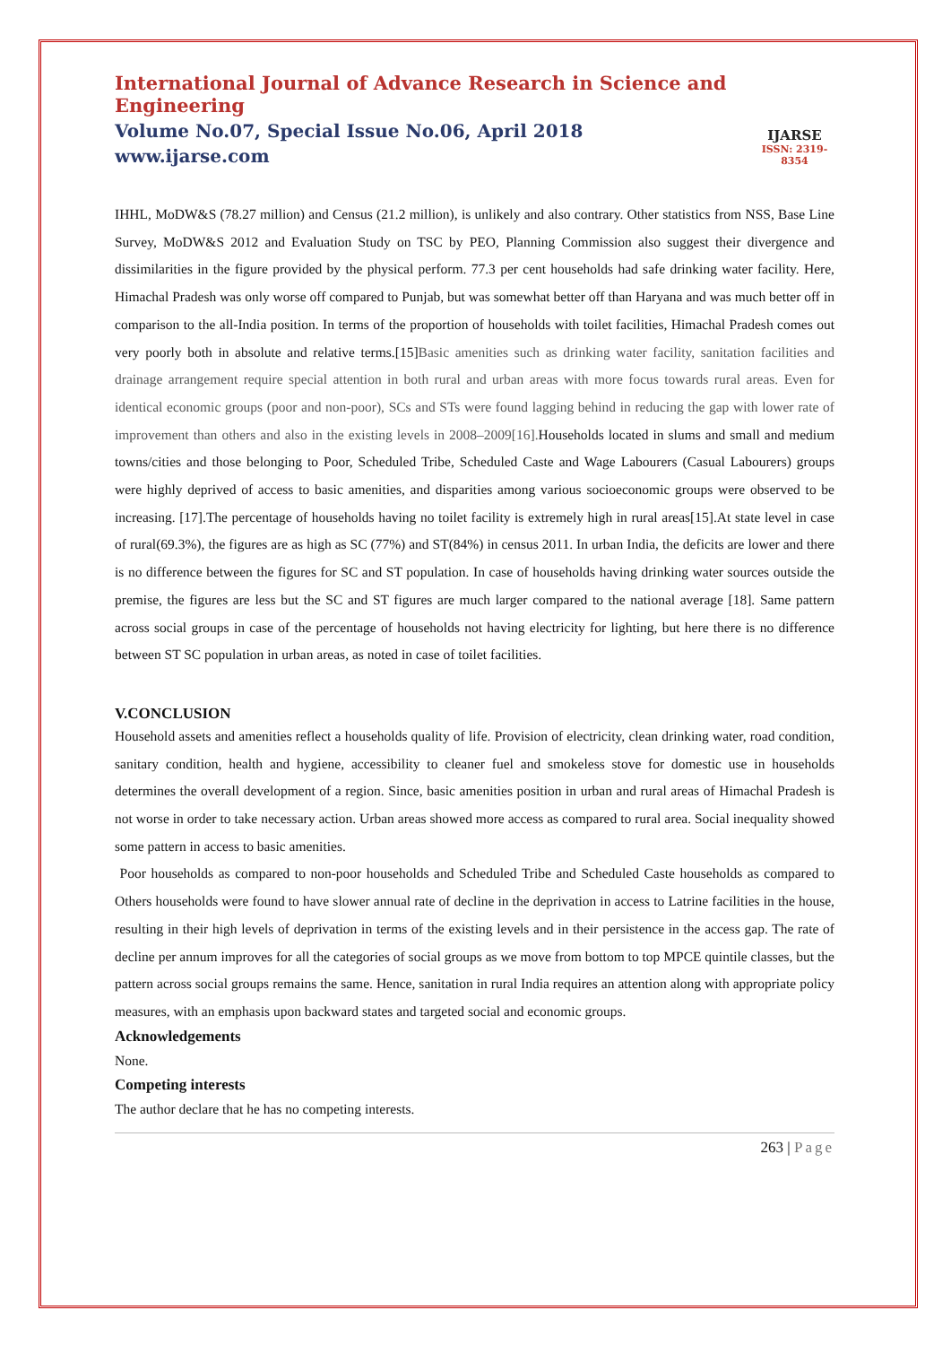International Journal of Advance Research in Science and Engineering
Volume No.07, Special Issue No.06, April 2018
www.ijarse.com
IJARSE
ISSN: 2319-8354
IHHL, MoDW&S (78.27 million) and Census (21.2 million), is unlikely and also contrary. Other statistics from NSS, Base Line Survey, MoDW&S 2012 and Evaluation Study on TSC by PEO, Planning Commission also suggest their divergence and dissimilarities in the figure provided by the physical perform. 77.3 per cent households had safe drinking water facility. Here, Himachal Pradesh was only worse off compared to Punjab, but was somewhat better off than Haryana and was much better off in comparison to the all-India position. In terms of the proportion of households with toilet facilities, Himachal Pradesh comes out very poorly both in absolute and relative terms.[15]Basic amenities such as drinking water facility, sanitation facilities and drainage arrangement require special attention in both rural and urban areas with more focus towards rural areas. Even for identical economic groups (poor and non-poor), SCs and STs were found lagging behind in reducing the gap with lower rate of improvement than others and also in the existing levels in 2008–2009[16]. Households located in slums and small and medium towns/cities and those belonging to Poor, Scheduled Tribe, Scheduled Caste and Wage Labourers (Casual Labourers) groups were highly deprived of access to basic amenities, and disparities among various socioeconomic groups were observed to be increasing. [17].The percentage of households having no toilet facility is extremely high in rural areas[15].At state level in case of rural(69.3%), the figures are as high as SC (77%) and ST(84%) in census 2011. In urban India, the deficits are lower and there is no difference between the figures for SC and ST population. In case of households having drinking water sources outside the premise, the figures are less but the SC and ST figures are much larger compared to the national average [18]. Same pattern across social groups in case of the percentage of households not having electricity for lighting, but here there is no difference between ST SC population in urban areas, as noted in case of toilet facilities.
V.CONCLUSION
Household assets and amenities reflect a households quality of life. Provision of electricity, clean drinking water, road condition, sanitary condition, health and hygiene, accessibility to cleaner fuel and smokeless stove for domestic use in households determines the overall development of a region. Since, basic amenities position in urban and rural areas of Himachal Pradesh is not worse in order to take necessary action. Urban areas showed more access as compared to rural area. Social inequality showed some pattern in access to basic amenities.
Poor households as compared to non-poor households and Scheduled Tribe and Scheduled Caste households as compared to Others households were found to have slower annual rate of decline in the deprivation in access to Latrine facilities in the house, resulting in their high levels of deprivation in terms of the existing levels and in their persistence in the access gap. The rate of decline per annum improves for all the categories of social groups as we move from bottom to top MPCE quintile classes, but the pattern across social groups remains the same. Hence, sanitation in rural India requires an attention along with appropriate policy measures, with an emphasis upon backward states and targeted social and economic groups.
Acknowledgements
None.
Competing interests
The author declare that he has no competing interests.
263 | Page